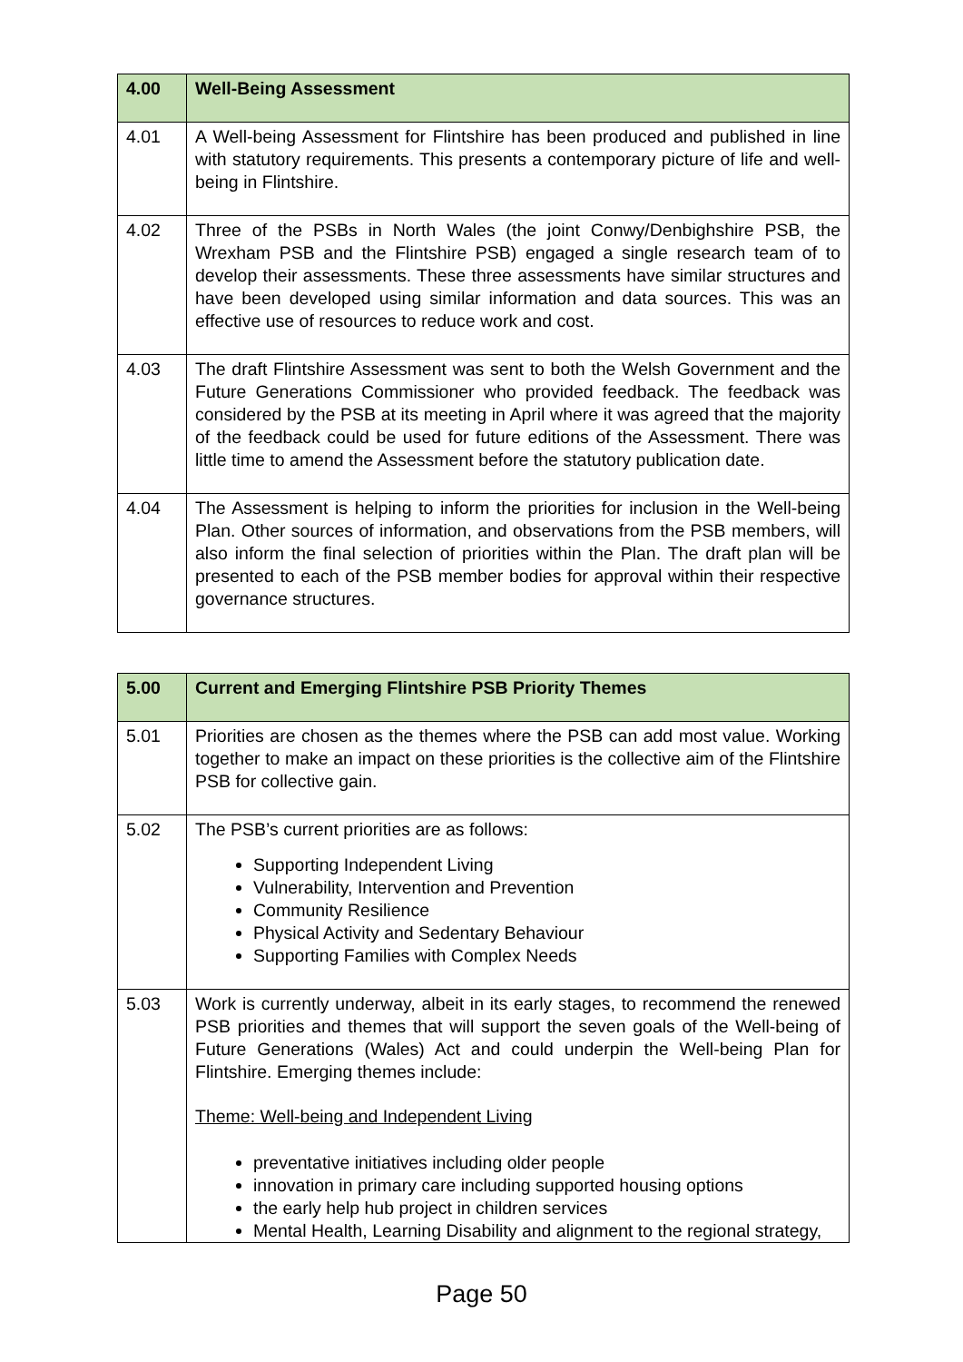| 4.00 | Well-Being Assessment |
| --- | --- |
| 4.01 | A Well-being Assessment for Flintshire has been produced and published in line with statutory requirements. This presents a contemporary picture of life and well-being in Flintshire. |
| 4.02 | Three of the PSBs in North Wales (the joint Conwy/Denbighshire PSB, the Wrexham PSB and the Flintshire PSB) engaged a single research team of to develop their assessments. These three assessments have similar structures and have been developed using similar information and data sources. This was an effective use of resources to reduce work and cost. |
| 4.03 | The draft Flintshire Assessment was sent to both the Welsh Government and the Future Generations Commissioner who provided feedback. The feedback was considered by the PSB at its meeting in April where it was agreed that the majority of the feedback could be used for future editions of the Assessment. There was little time to amend the Assessment before the statutory publication date. |
| 4.04 | The Assessment is helping to inform the priorities for inclusion in the Well-being Plan. Other sources of information, and observations from the PSB members, will also inform the final selection of priorities within the Plan. The draft plan will be presented to each of the PSB member bodies for approval within their respective governance structures. |
| 5.00 | Current and Emerging Flintshire PSB Priority Themes |
| --- | --- |
| 5.01 | Priorities are chosen as the themes where the PSB can add most value. Working together to make an impact on these priorities is the collective aim of the Flintshire PSB for collective gain. |
| 5.02 | The PSB’s current priorities are as follows: Supporting Independent Living Vulnerability, Intervention and Prevention Community Resilience Physical Activity and Sedentary Behaviour Supporting Families with Complex Needs |
| 5.03 | Work is currently underway, albeit in its early stages, to recommend the renewed PSB priorities and themes that will support the seven goals of the Well-being of Future Generations (Wales) Act and could underpin the Well-being Plan for Flintshire. Emerging themes include: Theme: Well-being and Independent Living preventative initiatives including older people innovation in primary care including supported housing options the early help hub project in children services Mental Health, Learning Disability and alignment to the regional strategy, |
Page 50